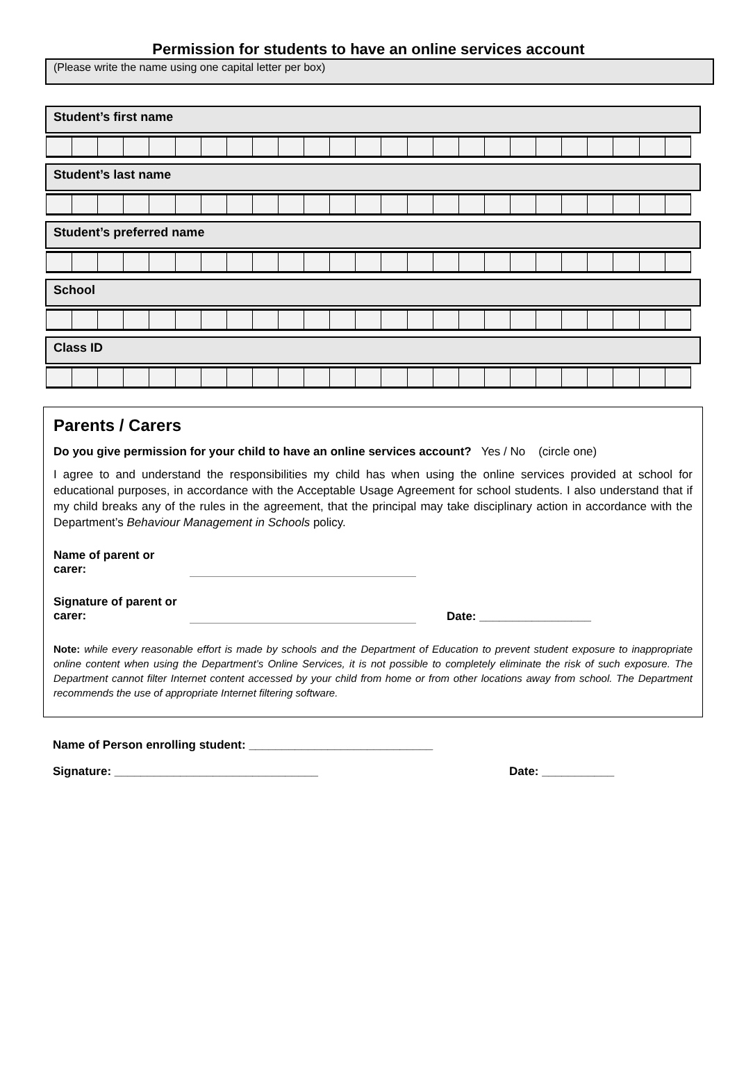Permission for students to have an online services account
(Please write the name using one capital letter per box)
Student’s first name
Student’s last name
Student’s preferred name
School
Class ID
Parents / Carers
Do you give permission for your child to have an online services account? Yes / No (circle one)
I agree to and understand the responsibilities my child has when using the online services provided at school for educational purposes, in accordance with the Acceptable Usage Agreement for school students. I also understand that if my child breaks any of the rules in the agreement, that the principal may take disciplinary action in accordance with the Department’s Behaviour Management in Schools policy.
Name of parent or carer:
Signature of parent or carer:
Date: _________________
Note: while every reasonable effort is made by schools and the Department of Education to prevent student exposure to inappropriate online content when using the Department’s Online Services, it is not possible to completely eliminate the risk of such exposure. The Department cannot filter Internet content accessed by your child from home or from other locations away from school. The Department recommends the use of appropriate Internet filtering software.
Name of Person enrolling student: ____________________________
Signature: _______________________________ Date: ___________